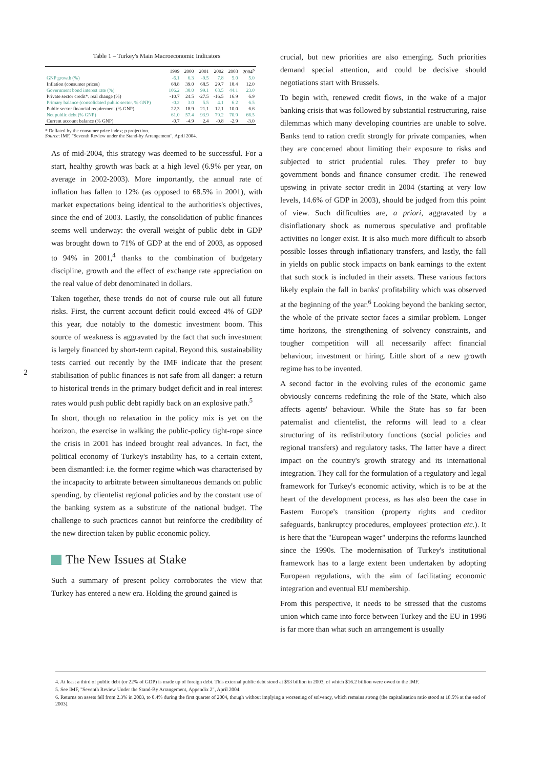2
Table 1 – Turkey's Main Macroeconomic Indicators
| | 1999 | 2000 | 2001 | 2002 | 2003 | 2004<sup>p</sup> |
| GNP growth (%) | -6.1 | 6.3 | -9.5 | 7.8 | 5.0 | 5.0 |
| Inflation (consumer prices) | 68.8 | 39.0 | 68.5 | 29.7 | 18.4 | 12.0 |
| Government bond interest rate (%) | 106.2 | 38.0 | 99.1 | 63.5 | 44.1 | 23.0 |
| Private sector credit*. real change (%) | -10.7 | 24.5 | -27.5 | -16.5 | 16.9 | 6.9 |
| Primary balance (consolidated public sector. % GNP) | -0.2 | 3.0 | 5.5 | 4.1 | 6.2 | 6.5 |
| Public sector financial requirement (% GNP) | 22.3 | 18.9 | 21.1 | 12.1 | 10.0 | 6.6 |
| Net public debt (% GNP) | 61.0 | 57.4 | 93.9 | 79.2 | 70.9 | 66.5 |
| Current account balance (% GNP) | -0.7 | -4.9 | 2.4 | -0.8 | -2.9 | -3.0 |
* Deflated by the consumer price index; p projection.
Source: IMF, "Seventh Review under the Stand-by Arrangement", April 2004.
As of mid-2004, this strategy was deemed to be successful. For a start, healthy growth was back at a high level (6.9% per year, on average in 2002-2003). More importantly, the annual rate of inflation has fallen to 12% (as opposed to 68.5% in 2001), with market expectations being identical to the authorities's objectives, since the end of 2003. Lastly, the consolidation of public finances seems well underway: the overall weight of public debt in GDP was brought down to 71% of GDP at the end of 2003, as opposed to 94% in 2001,<sup>4</sup> thanks to the combination of budgetary discipline, growth and the effect of exchange rate appreciation on the real value of debt denominated in dollars.
Taken together, these trends do not of course rule out all future risks. First, the current account deficit could exceed 4% of GDP this year, due notably to the domestic investment boom. This source of weakness is aggravated by the fact that such investment is largely financed by short-term capital. Beyond this, sustainability tests carried out recently by the IMF indicate that the present stabilisation of public finances is not safe from all danger: a return to historical trends in the primary budget deficit and in real interest rates would push public debt rapidly back on an explosive path.<sup>5</sup>
In short, though no relaxation in the policy mix is yet on the horizon, the exercise in walking the public-policy tight-rope since the crisis in 2001 has indeed brought real advances. In fact, the political economy of Turkey's instability has, to a certain extent, been dismantled: i.e. the former regime which was characterised by the incapacity to arbitrate between simultaneous demands on public spending, by clientelist regional policies and by the constant use of the banking system as a substitute of the national budget. The challenge to such practices cannot but reinforce the credibility of the new direction taken by public economic policy.
The New Issues at Stake
Such a summary of present policy corroborates the view that Turkey has entered a new era. Holding the ground gained is
crucial, but new priorities are also emerging. Such priorities demand special attention, and could be decisive should negotiations start with Brussels.
To begin with, renewed credit flows, in the wake of a major banking crisis that was followed by substantial restructuring, raise dilemmas which many developing countries are unable to solve. Banks tend to ration credit strongly for private companies, when they are concerned about limiting their exposure to risks and subjected to strict prudential rules. They prefer to buy government bonds and finance consumer credit. The renewed upswing in private sector credit in 2004 (starting at very low levels, 14.6% of GDP in 2003), should be judged from this point of view. Such difficulties are, a priori, aggravated by a disinflationary shock as numerous speculative and profitable activities no longer exist. It is also much more difficult to absorb possible losses through inflationary transfers, and lastly, the fall in yields on public stock impacts on bank earnings to the extent that such stock is included in their assets. These various factors likely explain the fall in banks' profitability which was observed at the beginning of the year.<sup>6</sup> Looking beyond the banking sector, the whole of the private sector faces a similar problem. Longer time horizons, the strengthening of solvency constraints, and tougher competition will all necessarily affect financial behaviour, investment or hiring. Little short of a new growth regime has to be invented.
A second factor in the evolving rules of the economic game obviously concerns redefining the role of the State, which also affects agents' behaviour. While the State has so far been paternalist and clientelist, the reforms will lead to a clear structuring of its redistributory functions (social policies and regional transfers) and regulatory tasks. The latter have a direct impact on the country's growth strategy and its international integration. They call for the formulation of a regulatory and legal framework for Turkey's economic activity, which is to be at the heart of the development process, as has also been the case in Eastern Europe's transition (property rights and creditor safeguards, bankruptcy procedures, employees' protection etc.). It is here that the "European wager" underpins the reforms launched since the 1990s. The modernisation of Turkey's institutional framework has to a large extent been undertaken by adopting European regulations, with the aim of facilitating economic integration and eventual EU membership.
From this perspective, it needs to be stressed that the customs union which came into force between Turkey and the EU in 1996 is far more than what such an arrangement is usually
4. At least a third of public debt (or 22% of GDP) is made up of foreign debt. This external public debt stood at $53 billion in 2003, of which $16.2 billion were owed to the IMF.
5. See IMF, "Seventh Review Under the Stand-By Arrangement, Appendix 2", April 2004.
6. Returns on assets fell from 2.3% in 2003, to 0.4% during the first quarter of 2004, though without implying a worsening of solvency, which remains strong (the capitalisation ratio stood at 18.5% at the end of 2003).